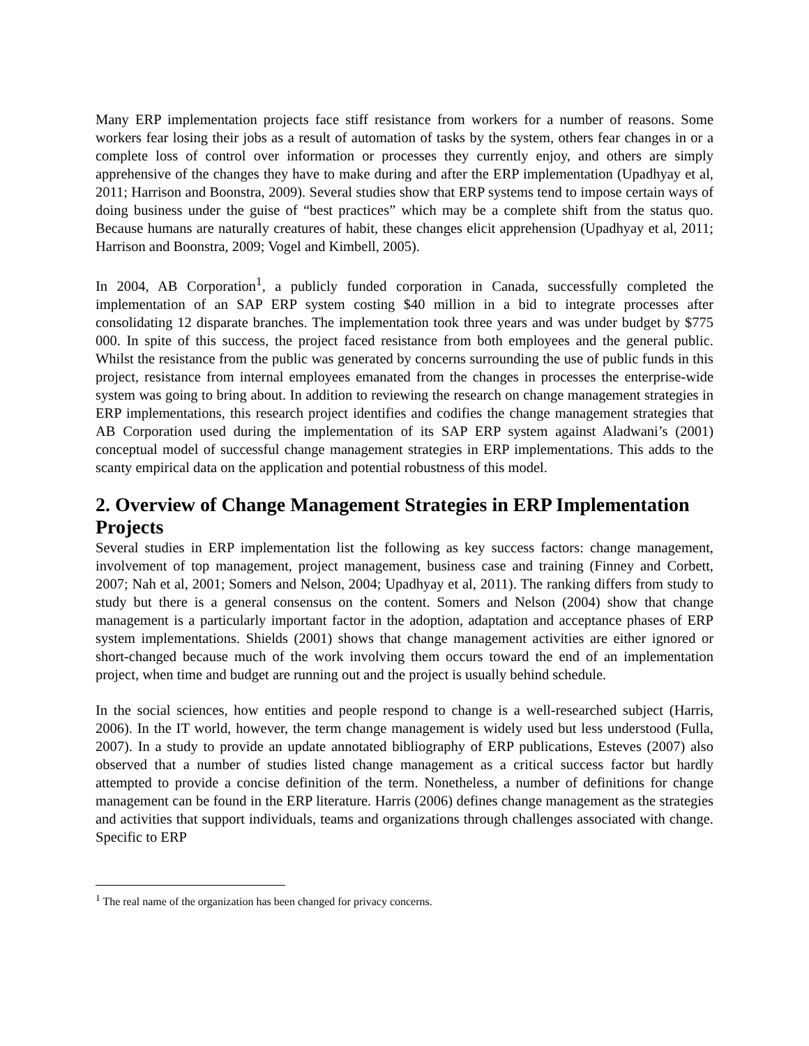Many ERP implementation projects face stiff resistance from workers for a number of reasons. Some workers fear losing their jobs as a result of automation of tasks by the system, others fear changes in or a complete loss of control over information or processes they currently enjoy, and others are simply apprehensive of the changes they have to make during and after the ERP implementation (Upadhyay et al, 2011; Harrison and Boonstra, 2009). Several studies show that ERP systems tend to impose certain ways of doing business under the guise of “best practices” which may be a complete shift from the status quo. Because humans are naturally creatures of habit, these changes elicit apprehension (Upadhyay et al, 2011; Harrison and Boonstra, 2009; Vogel and Kimbell, 2005).
In 2004, AB Corporation<sup>1</sup>, a publicly funded corporation in Canada, successfully completed the implementation of an SAP ERP system costing $40 million in a bid to integrate processes after consolidating 12 disparate branches. The implementation took three years and was under budget by $775 000. In spite of this success, the project faced resistance from both employees and the general public. Whilst the resistance from the public was generated by concerns surrounding the use of public funds in this project, resistance from internal employees emanated from the changes in processes the enterprise-wide system was going to bring about. In addition to reviewing the research on change management strategies in ERP implementations, this research project identifies and codifies the change management strategies that AB Corporation used during the implementation of its SAP ERP system against Aladwani’s (2001) conceptual model of successful change management strategies in ERP implementations. This adds to the scanty empirical data on the application and potential robustness of this model.
2. Overview of Change Management Strategies in ERP Implementation Projects
Several studies in ERP implementation list the following as key success factors: change management, involvement of top management, project management, business case and training (Finney and Corbett, 2007; Nah et al, 2001; Somers and Nelson, 2004; Upadhyay et al, 2011). The ranking differs from study to study but there is a general consensus on the content. Somers and Nelson (2004) show that change management is a particularly important factor in the adoption, adaptation and acceptance phases of ERP system implementations. Shields (2001) shows that change management activities are either ignored or short-changed because much of the work involving them occurs toward the end of an implementation project, when time and budget are running out and the project is usually behind schedule.
In the social sciences, how entities and people respond to change is a well-researched subject (Harris, 2006). In the IT world, however, the term change management is widely used but less understood (Fulla, 2007). In a study to provide an update annotated bibliography of ERP publications, Esteves (2007) also observed that a number of studies listed change management as a critical success factor but hardly attempted to provide a concise definition of the term. Nonetheless, a number of definitions for change management can be found in the ERP literature. Harris (2006) defines change management as the strategies and activities that support individuals, teams and organizations through challenges associated with change. Specific to ERP
<sup>1</sup> The real name of the organization has been changed for privacy concerns.